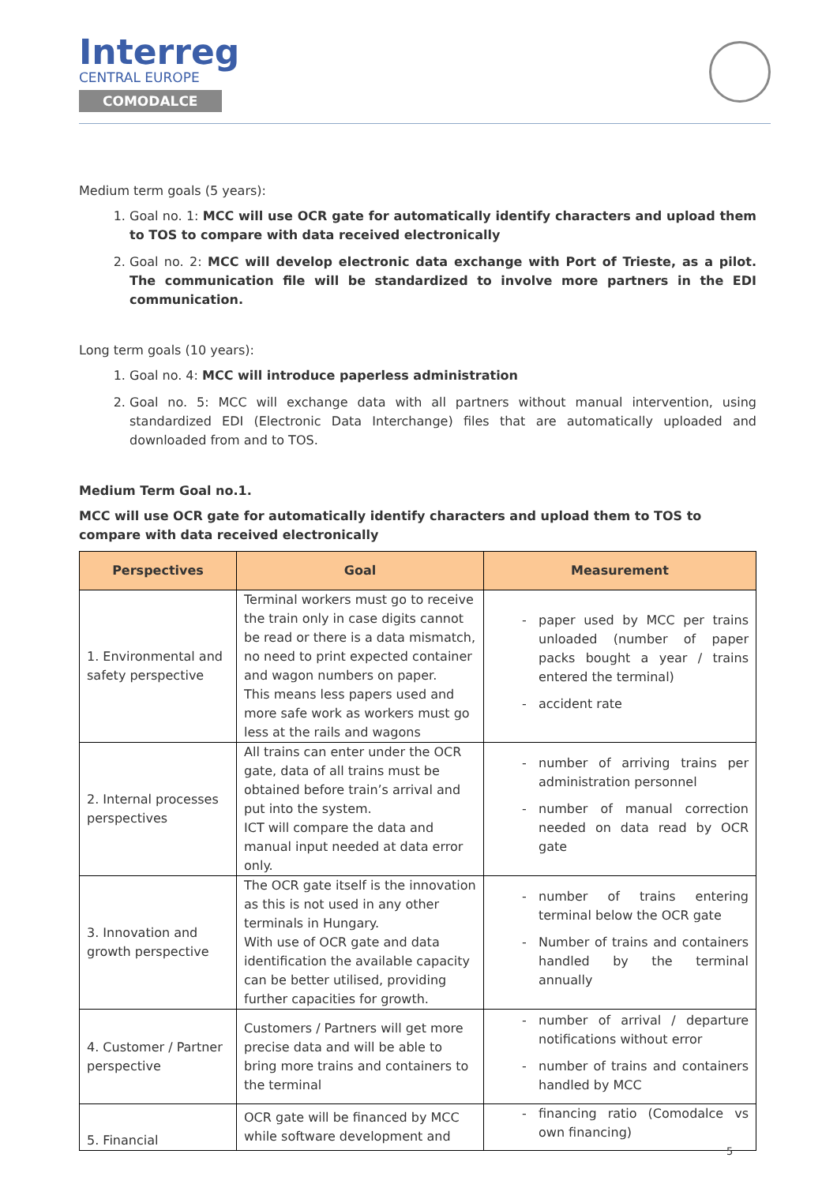Interreg
CENTRAL EUROPE
COMODALCE
Medium term goals (5 years):
1. Goal no. 1: MCC will use OCR gate for automatically identify characters and upload them to TOS to compare with data received electronically
2. Goal no. 2: MCC will develop electronic data exchange with Port of Trieste, as a pilot. The communication file will be standardized to involve more partners in the EDI communication.
Long term goals (10 years):
1. Goal no. 4: MCC will introduce paperless administration
2. Goal no. 5: MCC will exchange data with all partners without manual intervention, using standardized EDI (Electronic Data Interchange) files that are automatically uploaded and downloaded from and to TOS.
Medium Term Goal no.1.
MCC will use OCR gate for automatically identify characters and upload them to TOS to compare with data received electronically
| Perspectives | Goal | Measurement |
| --- | --- | --- |
| 1. Environmental and safety perspective | Terminal workers must go to receive the train only in case digits cannot be read or there is a data mismatch, no need to print expected container and wagon numbers on paper. This means less papers used and more safe work as workers must go less at the rails and wagons | paper used by MCC per trains unloaded (number of paper packs bought a year / trains entered the terminal) accident rate |
| 2. Internal processes perspectives | All trains can enter under the OCR gate, data of all trains must be obtained before train’s arrival and put into the system. ICT will compare the data and manual input needed at data error only. | number of arriving trains per administration personnel number of manual correction needed on data read by OCR gate |
| 3. Innovation and growth perspective | The OCR gate itself is the innovation as this is not used in any other terminals in Hungary. With use of OCR gate and data identification the available capacity can be better utilised, providing further capacities for growth. | number of trains entering terminal below the OCR gate Number of trains and containers handled by the terminal annually |
| 4. Customer / Partner perspective | Customers / Partners will get more precise data and will be able to bring more trains and containers to the terminal | number of arrival / departure notifications without error number of trains and containers handled by MCC |
| 5. Financial | OCR gate will be financed by MCC while software development and | financing ratio (Comodalce vs own financing) |
5